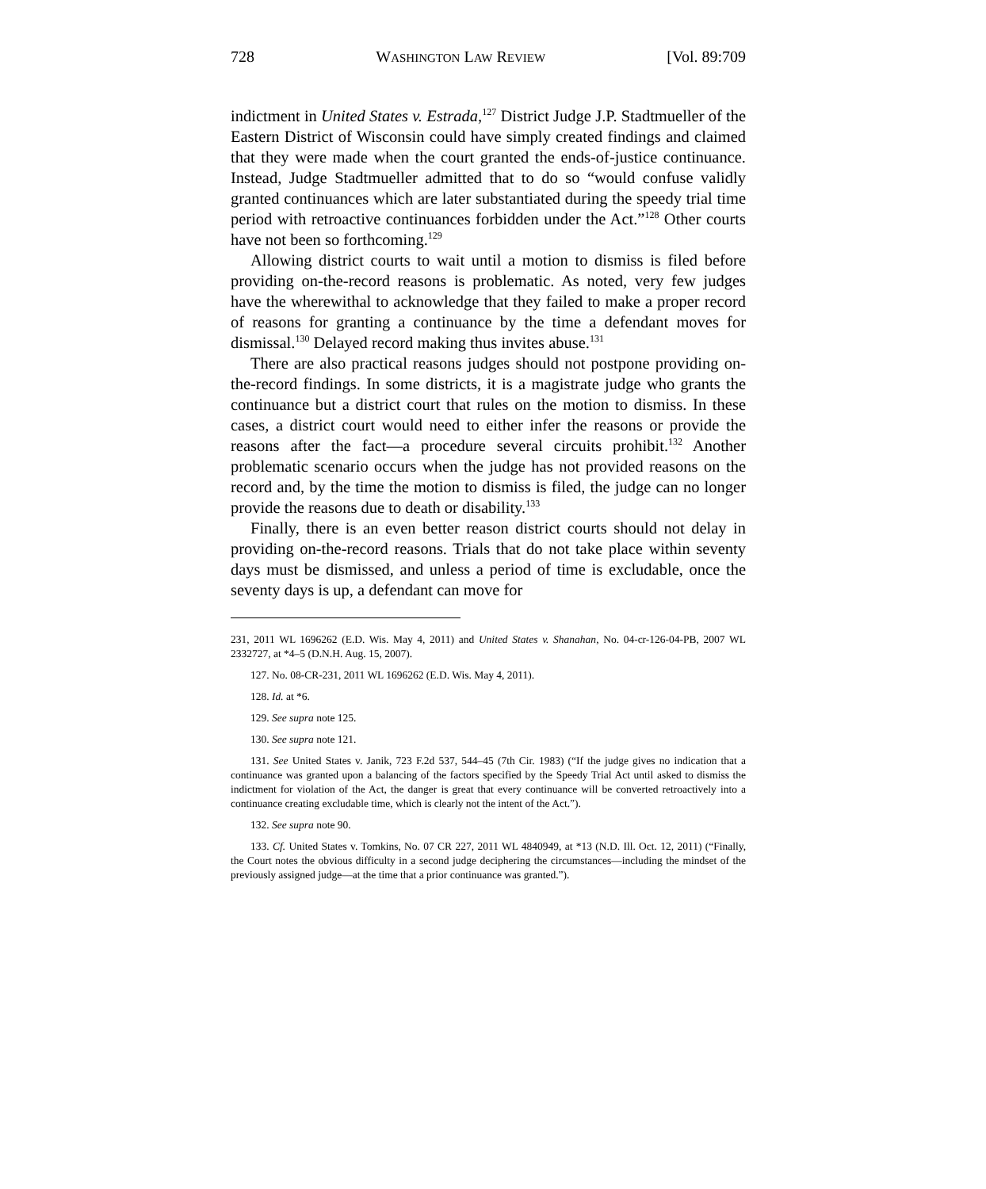728 WASHINGTON LAW REVIEW [Vol. 89:709
indictment in United States v. Estrada,<sup>127</sup> District Judge J.P. Stadtmueller of the Eastern District of Wisconsin could have simply created findings and claimed that they were made when the court granted the ends-of-justice continuance. Instead, Judge Stadtmueller admitted that to do so “would confuse validly granted continuances which are later substantiated during the speedy trial time period with retroactive continuances forbidden under the Act.”<sup>128</sup> Other courts have not been so forthcoming.<sup>129</sup>
Allowing district courts to wait until a motion to dismiss is filed before providing on-the-record reasons is problematic. As noted, very few judges have the wherewithal to acknowledge that they failed to make a proper record of reasons for granting a continuance by the time a defendant moves for dismissal.<sup>130</sup> Delayed record making thus invites abuse.<sup>131</sup>
There are also practical reasons judges should not postpone providing on-the-record findings. In some districts, it is a magistrate judge who grants the continuance but a district court that rules on the motion to dismiss. In these cases, a district court would need to either infer the reasons or provide the reasons after the fact—a procedure several circuits prohibit.<sup>132</sup> Another problematic scenario occurs when the judge has not provided reasons on the record and, by the time the motion to dismiss is filed, the judge can no longer provide the reasons due to death or disability.<sup>133</sup>
Finally, there is an even better reason district courts should not delay in providing on-the-record reasons. Trials that do not take place within seventy days must be dismissed, and unless a period of time is excludable, once the seventy days is up, a defendant can move for
231, 2011 WL 1696262 (E.D. Wis. May 4, 2011) and United States v. Shanahan, No. 04-cr-126-04-PB, 2007 WL 2332727, at *4–5 (D.N.H. Aug. 15, 2007).
127. No. 08-CR-231, 2011 WL 1696262 (E.D. Wis. May 4, 2011).
128. Id. at *6.
129. See supra note 125.
130. See supra note 121.
131. See United States v. Janik, 723 F.2d 537, 544–45 (7th Cir. 1983) (“If the judge gives no indication that a continuance was granted upon a balancing of the factors specified by the Speedy Trial Act until asked to dismiss the indictment for violation of the Act, the danger is great that every continuance will be converted retroactively into a continuance creating excludable time, which is clearly not the intent of the Act.”).
132. See supra note 90.
133. Cf. United States v. Tomkins, No. 07 CR 227, 2011 WL 4840949, at *13 (N.D. Ill. Oct. 12, 2011) (“Finally, the Court notes the obvious difficulty in a second judge deciphering the circumstances—including the mindset of the previously assigned judge—at the time that a prior continuance was granted.”).